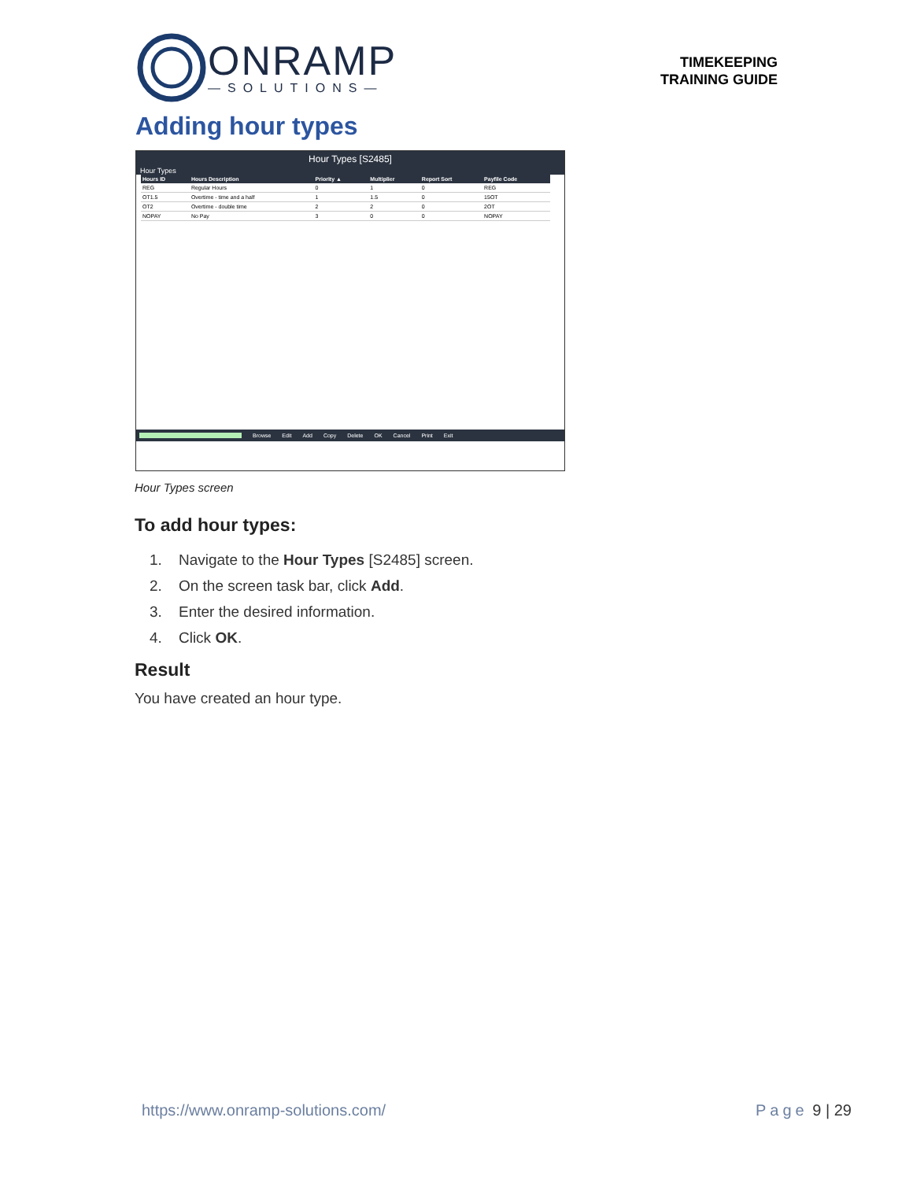ONRAMP
—SOLUTIONS—
TIMEKEEPING
TRAINING GUIDE
Adding hour types
Hour Types [S2485]
Hour Types
| Hours ID | Hours Description | Priority ▲ | Multiplier | Report Sort | Payfile Code |
| --- | --- | --- | --- | --- | --- |
| REG | Regular Hours | 0 | 1 | 0 | REG |
| OT1.5 | Overtime - time and a half | 1 | 1.5 | 0 | 15OT |
| OT2 | Overtime - double time | 2 | 2 | 0 | 2OT |
| NOPAY | No Pay | 3 | 0 | 0 | NOPAY |
Browse Edit Add Copy Delete OK Cancel Print Exit
Hour Types screen
To add hour types:
1. Navigate to the Hour Types [S2485] screen.
2. On the screen task bar, click Add.
3. Enter the desired information.
4. Click OK.
Result
You have created an hour type.
https://www.onramp-solutions.com/ Page 9 | 29